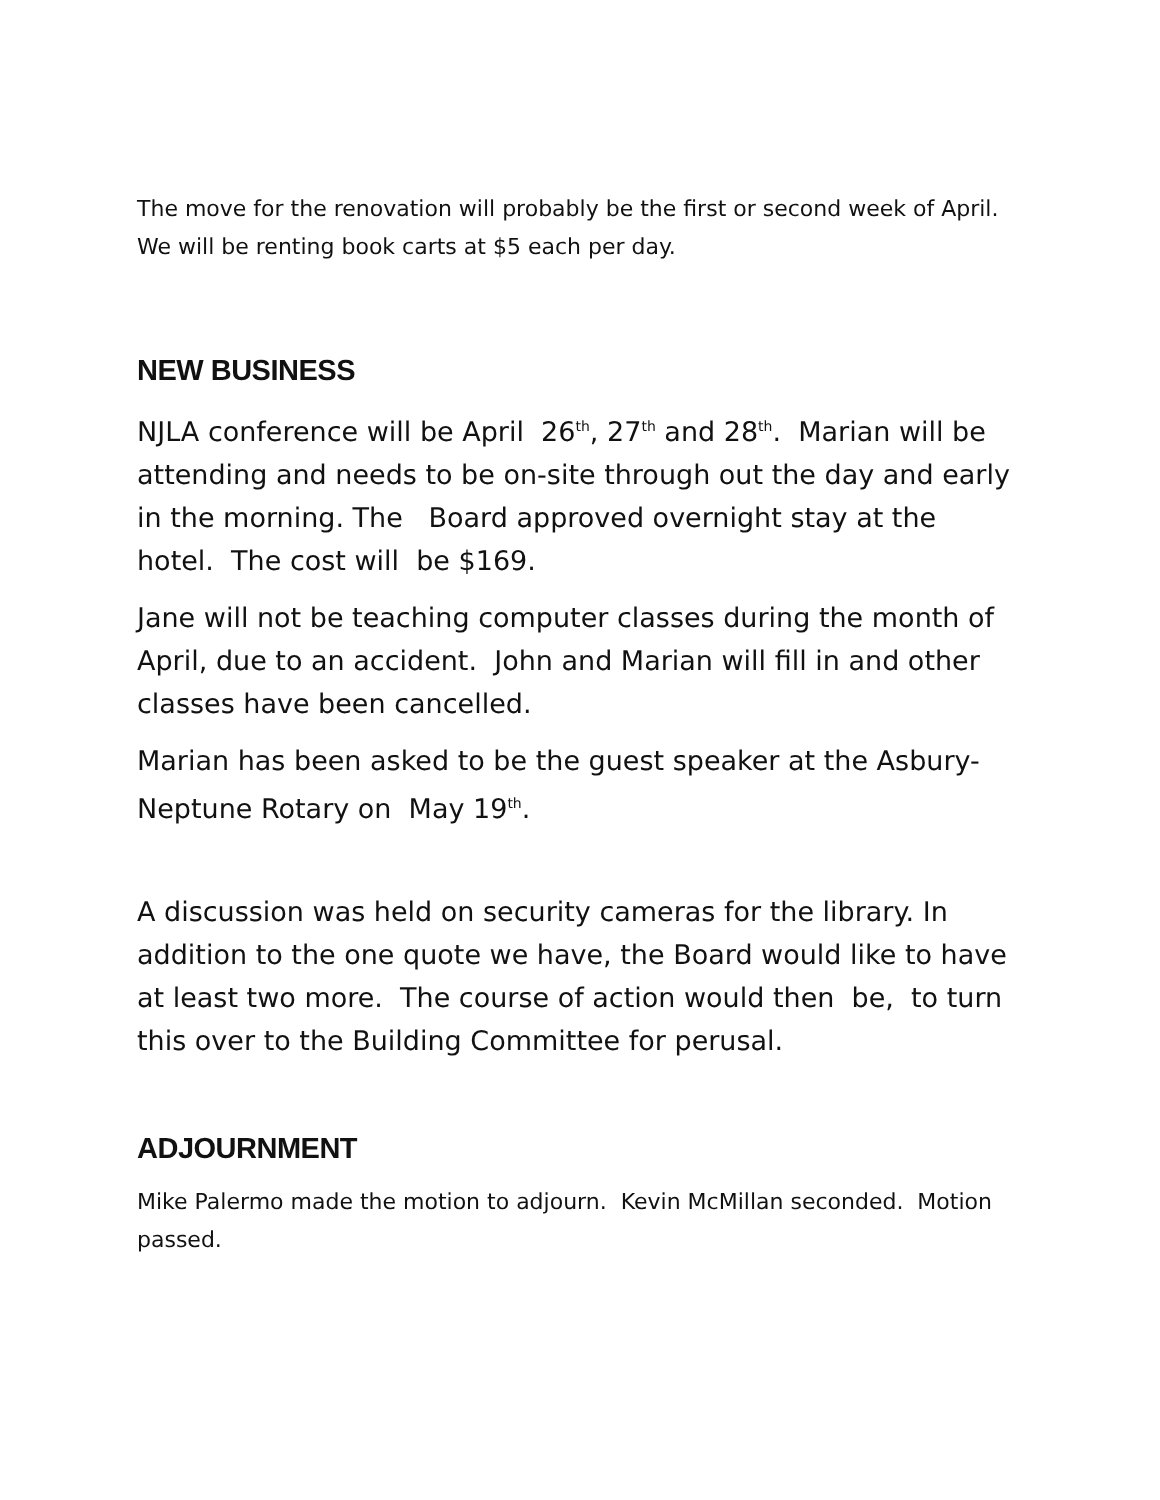The move for the renovation will probably be the first or second week of April. We will be renting book carts at $5 each per day.
NEW BUSINESS
NJLA conference will be April 26<sup>th</sup>, 27<sup>th</sup> and 28<sup>th</sup>. Marian will be attending and needs to be on-site through out the day and early in the morning. The Board approved overnight stay at the hotel. The cost will be $169.
Jane will not be teaching computer classes during the month of April, due to an accident. John and Marian will fill in and other classes have been cancelled.
Marian has been asked to be the guest speaker at the Asbury-Neptune Rotary on May 19<sup>th</sup>.
A discussion was held on security cameras for the library. In addition to the one quote we have, the Board would like to have at least two more. The course of action would then be, to turn this over to the Building Committee for perusal.
ADJOURNMENT
Mike Palermo made the motion to adjourn. Kevin McMillan seconded. Motion passed.